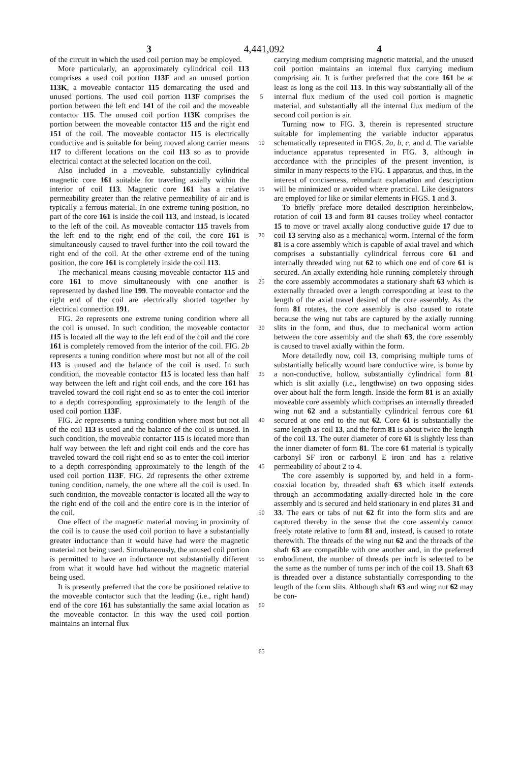3 4,441,092 4
of the circuit in which the used coil portion may be employed.
More particularly, an approximately cylindrical coil 113 comprises a used coil portion 113F and an unused portion 113K, a moveable contactor 115 demarcating the used and unused portions. The used coil portion 113F comprises the portion between the left end 141 of the coil and the moveable contactor 115. The unused coil portion 113K comprises the portion between the moveable contactor 115 and the right end 151 of the coil. The moveable contactor 115 is electrically conductive and is suitable for being moved along carrier means 117 to different locations on the coil 113 so as to provide electrical contact at the selected location on the coil.
Also included in a moveable, substantially cylindrical magnetic core 161 suitable for traveling axially within the interior of coil 113. Magnetic core 161 has a relative permeability greater than the relative permeability of air and is typically a ferrous material. In one extreme tuning position, no part of the core 161 is inside the coil 113, and instead, is located to the left of the coil. As moveable contactor 115 travels from the left end to the right end of the coil, the core 161 is simultaneously caused to travel further into the coil toward the right end of the coil. At the other extreme end of the tuning position, the core 161 is completely inside the coil 113.
The mechanical means causing moveable contactor 115 and core 161 to move simultaneously with one another is represented by dashed line 199. The moveable contactor and the right end of the coil are electrically shorted together by electrical connection 191.
FIG. 2a represents one extreme tuning condition where all the coil is unused. In such condition, the moveable contactor 115 is located all the way to the left end of the coil and the core 161 is completely removed from the interior of the coil. FIG. 2b represents a tuning condition where most but not all of the coil 113 is unused and the balance of the coil is used. In such condition, the moveable contactor 115 is located less than half way between the left and right coil ends, and the core 161 has traveled toward the coil right end so as to enter the coil interior to a depth corresponding approximately to the length of the used coil portion 113F.
FIG. 2c represents a tuning condition where most but not all of the coil 113 is used and the balance of the coil is unused. In such condition, the moveable contactor 115 is located more than half way between the left and right coil ends and the core has traveled toward the coil right end so as to enter the coil interior to a depth corresponding approximately to the length of the used coil portion 113F. FIG. 2d represents the other extreme tuning condition, namely, the one where all the coil is used. In such condition, the moveable contactor is located all the way to the right end of the coil and the entire core is in the interior of the coil.
One effect of the magnetic material moving in proximity of the coil is to cause the used coil portion to have a substantially greater inductance than it would have had were the magnetic material not being used. Simultaneously, the unused coil portion is permitted to have an inductance not substantially different from what it would have had without the magnetic material being used.
It is presently preferred that the core be positioned relative to the moveable contactor such that the leading (i.e., right hand) end of the core 161 has substantially the same axial location as the moveable contactor. In this way the used coil portion maintains an internal flux
5
10
15
20
25
30
35
40
45
50
55
60
65
carrying medium comprising magnetic material, and the unused coil portion maintains an internal flux carrying medium comprising air. It is further preferred that the core 161 be at least as long as the coil 113. In this way substantially all of the internal flux medium of the used coil portion is magnetic material, and substantially all the internal flux medium of the second coil portion is air.
Turning now to FIG. 3, therein is represented structure suitable for implementing the variable inductor apparatus schematically represented in FIGS. 2a, b, c, and d. The variable inductance apparatus represented in FIG. 3, although in accordance with the principles of the present invention, is similar in many respects to the FIG. 1 apparatus, and thus, in the interest of conciseness, rebundant explanation and description will be minimized or avoided where practical. Like designators are employed for like or similar elements in FIGS. 1 and 3.
To briefly preface more detailed description hereinbelow, rotation of coil 13 and form 81 causes trolley wheel contactor 15 to move or travel axially along conductive guide 17 due to coil 13 serving also as a mechanical worm. Internal of the form 81 is a core assembly which is capable of axial travel and which comprises a substantially cylindrical ferrous core 61 and internally threaded wing nut 62 to which one end of core 61 is secured. An axially extending hole running completely through the core assembly accommodates a stationary shaft 63 which is externally threaded over a length corresponding at least to the length of the axial travel desired of the core assembly. As the form 81 rotates, the core assembly is also caused to rotate because the wing nut tabs are captured by the axially running slits in the form, and thus, due to mechanical worm action between the core assembly and the shaft 63, the core assembly is caused to travel axially within the form.
More detailedly now, coil 13, comprising multiple turns of substantially helically wound bare conductive wire, is borne by a non-conductive, hollow, substantially cylindrical form 81 which is slit axially (i.e., lengthwise) on two opposing sides over about half the form length. Inside the form 81 is an axially moveable core assembly which comprises an internally threaded wing nut 62 and a substantially cylindrical ferrous core 61 secured at one end to the nut 62. Core 61 is substantially the same length as coil 13, and the form 81 is about twice the length of the coil 13. The outer diameter of core 61 is slightly less than the inner diameter of form 81. The core 61 material is typically carbonyl SF iron or carbonyl E iron and has a relative permeability of about 2 to 4.
The core assembly is supported by, and held in a form-coaxial location by, threaded shaft 63 which itself extends through an accommodating axially-directed hole in the core assembly and is secured and held stationary in end plates 31 and 33. The ears or tabs of nut 62 fit into the form slits and are captured thereby in the sense that the core assembly cannot freely rotate relative to form 81 and, instead, is caused to rotate therewith. The threads of the wing nut 62 and the threads of the shaft 63 are compatible with one another and, in the preferred embodiment, the number of threads per inch is selected to be the same as the number of turns per inch of the coil 13. Shaft 63 is threaded over a distance substantially corresponding to the length of the form slits. Although shaft 63 and wing nut 62 may be con-